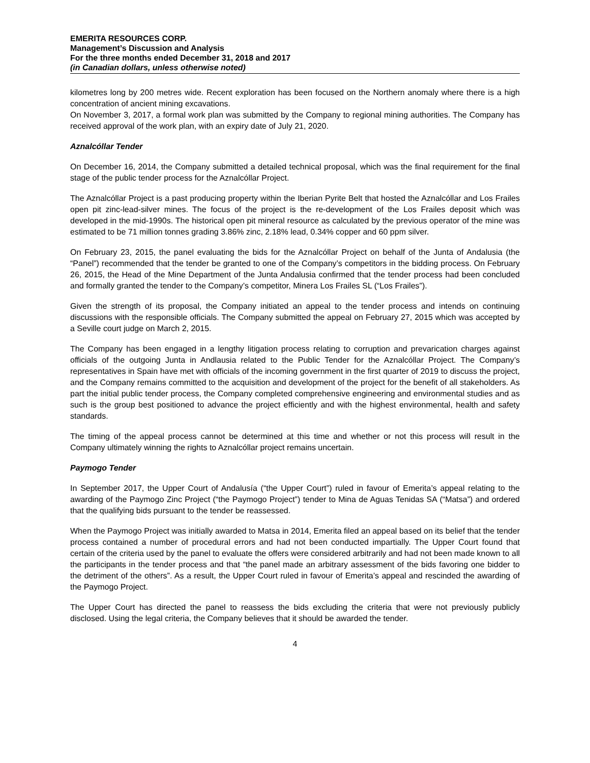EMERITA RESOURCES CORP.
Management’s Discussion and Analysis
For the three months ended December 31, 2018 and 2017
(in Canadian dollars, unless otherwise noted)
kilometres long by 200 metres wide. Recent exploration has been focused on the Northern anomaly where there is a high concentration of ancient mining excavations.
On November 3, 2017, a formal work plan was submitted by the Company to regional mining authorities. The Company has received approval of the work plan, with an expiry date of July 21, 2020.
Aznalcóllar Tender
On December 16, 2014, the Company submitted a detailed technical proposal, which was the final requirement for the final stage of the public tender process for the Aznalcóllar Project.
The Aznalcóllar Project is a past producing property within the Iberian Pyrite Belt that hosted the Aznalcóllar and Los Frailes open pit zinc-lead-silver mines. The focus of the project is the re-development of the Los Frailes deposit which was developed in the mid-1990s. The historical open pit mineral resource as calculated by the previous operator of the mine was estimated to be 71 million tonnes grading 3.86% zinc, 2.18% lead, 0.34% copper and 60 ppm silver.
On February 23, 2015, the panel evaluating the bids for the Aznalcóllar Project on behalf of the Junta of Andalusia (the “Panel”) recommended that the tender be granted to one of the Company’s competitors in the bidding process. On February 26, 2015, the Head of the Mine Department of the Junta Andalusia confirmed that the tender process had been concluded and formally granted the tender to the Company’s competitor, Minera Los Frailes SL (“Los Frailes”).
Given the strength of its proposal, the Company initiated an appeal to the tender process and intends on continuing discussions with the responsible officials. The Company submitted the appeal on February 27, 2015 which was accepted by a Seville court judge on March 2, 2015.
The Company has been engaged in a lengthy litigation process relating to corruption and prevarication charges against officials of the outgoing Junta in Andlausia related to the Public Tender for the Aznalcóllar Project. The Company’s representatives in Spain have met with officials of the incoming government in the first quarter of 2019 to discuss the project, and the Company remains committed to the acquisition and development of the project for the benefit of all stakeholders. As part the initial public tender process, the Company completed comprehensive engineering and environmental studies and as such is the group best positioned to advance the project efficiently and with the highest environmental, health and safety standards.
The timing of the appeal process cannot be determined at this time and whether or not this process will result in the Company ultimately winning the rights to Aznalcóllar project remains uncertain.
Paymogo Tender
In September 2017, the Upper Court of Andalusía (“the Upper Court”) ruled in favour of Emerita’s appeal relating to the awarding of the Paymogo Zinc Project (“the Paymogo Project”) tender to Mina de Aguas Tenidas SA (“Matsa”) and ordered that the qualifying bids pursuant to the tender be reassessed.
When the Paymogo Project was initially awarded to Matsa in 2014, Emerita filed an appeal based on its belief that the tender process contained a number of procedural errors and had not been conducted impartially. The Upper Court found that certain of the criteria used by the panel to evaluate the offers were considered arbitrarily and had not been made known to all the participants in the tender process and that “the panel made an arbitrary assessment of the bids favoring one bidder to the detriment of the others”. As a result, the Upper Court ruled in favour of Emerita’s appeal and rescinded the awarding of the Paymogo Project.
The Upper Court has directed the panel to reassess the bids excluding the criteria that were not previously publicly disclosed. Using the legal criteria, the Company believes that it should be awarded the tender.
4